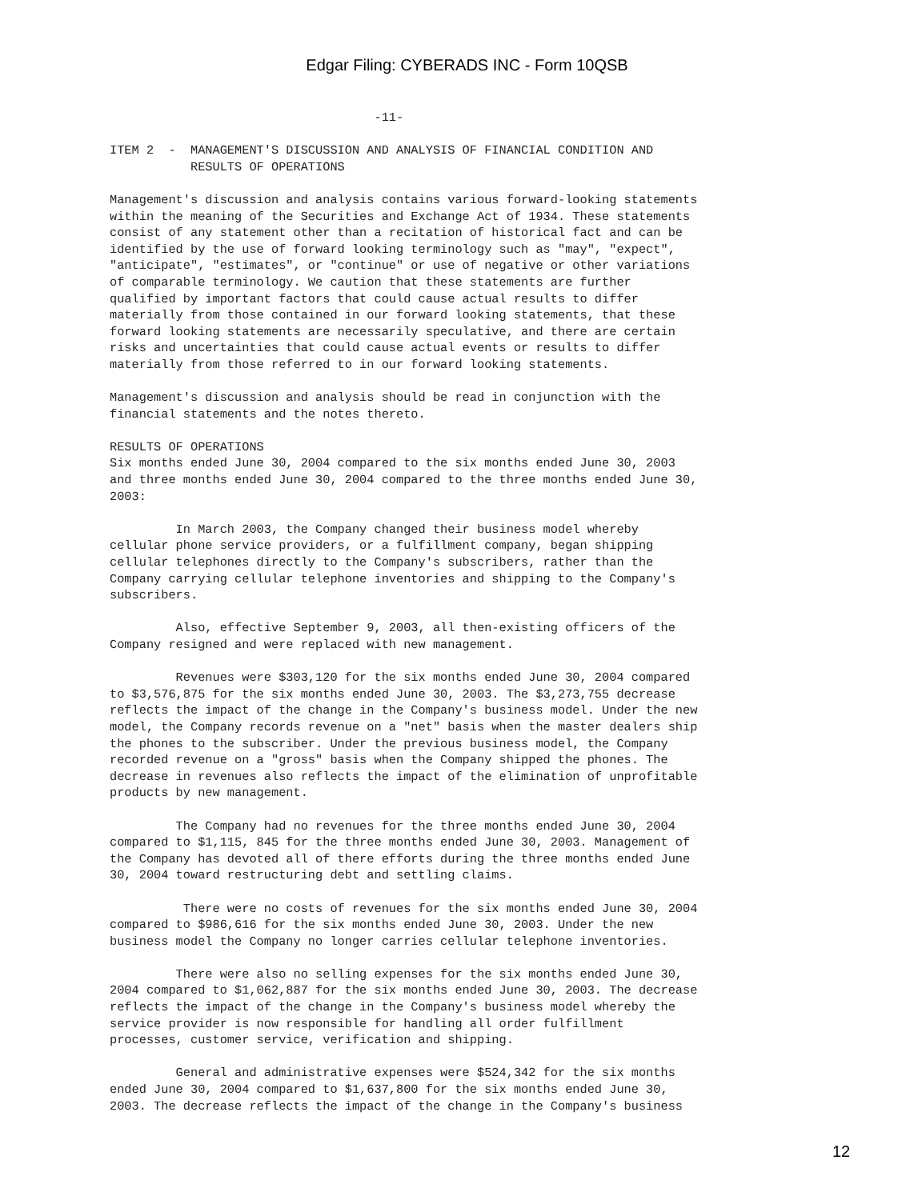Edgar Filing: CYBERADS INC - Form 10QSB
                                    -11-

ITEM 2  -  MANAGEMENT'S DISCUSSION AND ANALYSIS OF FINANCIAL CONDITION AND
           RESULTS OF OPERATIONS

Management's discussion and analysis contains various forward-looking statements
within the meaning of the Securities and Exchange Act of 1934. These statements
consist of any statement other than a recitation of historical fact and can be
identified by the use of forward looking terminology such as "may", "expect",
"anticipate", "estimates", or "continue" or use of negative or other variations
of comparable terminology. We caution that these statements are further
qualified by important factors that could cause actual results to differ
materially from those contained in our forward looking statements, that these
forward looking statements are necessarily speculative, and there are certain
risks and uncertainties that could cause actual events or results to differ
materially from those referred to in our forward looking statements.

Management's discussion and analysis should be read in conjunction with the
financial statements and the notes thereto.

RESULTS OF OPERATIONS
Six months ended June 30, 2004 compared to the six months ended June 30, 2003
and three months ended June 30, 2004 compared to the three months ended June 30,
2003:

         In March 2003, the Company changed their business model whereby
cellular phone service providers, or a fulfillment company, began shipping
cellular telephones directly to the Company's subscribers, rather than the
Company carrying cellular telephone inventories and shipping to the Company's
subscribers.

         Also, effective September 9, 2003, all then-existing officers of the
Company resigned and were replaced with new management.

         Revenues were $303,120 for the six months ended June 30, 2004 compared
to $3,576,875 for the six months ended June 30, 2003. The $3,273,755 decrease
reflects the impact of the change in the Company's business model. Under the new
model, the Company records revenue on a "net" basis when the master dealers ship
the phones to the subscriber. Under the previous business model, the Company
recorded revenue on a "gross" basis when the Company shipped the phones. The
decrease in revenues also reflects the impact of the elimination of unprofitable
products by new management.

         The Company had no revenues for the three months ended June 30, 2004
compared to $1,115, 845 for the three months ended June 30, 2003. Management of
the Company has devoted all of there efforts during the three months ended June
30, 2004 toward restructuring debt and settling claims.

          There were no costs of revenues for the six months ended June 30, 2004
compared to $986,616 for the six months ended June 30, 2003. Under the new
business model the Company no longer carries cellular telephone inventories.

         There were also no selling expenses for the six months ended June 30,
2004 compared to $1,062,887 for the six months ended June 30, 2003. The decrease
reflects the impact of the change in the Company's business model whereby the
service provider is now responsible for handling all order fulfillment
processes, customer service, verification and shipping.

         General and administrative expenses were $524,342 for the six months
ended June 30, 2004 compared to $1,637,800 for the six months ended June 30,
2003. The decrease reflects the impact of the change in the Company's business
12